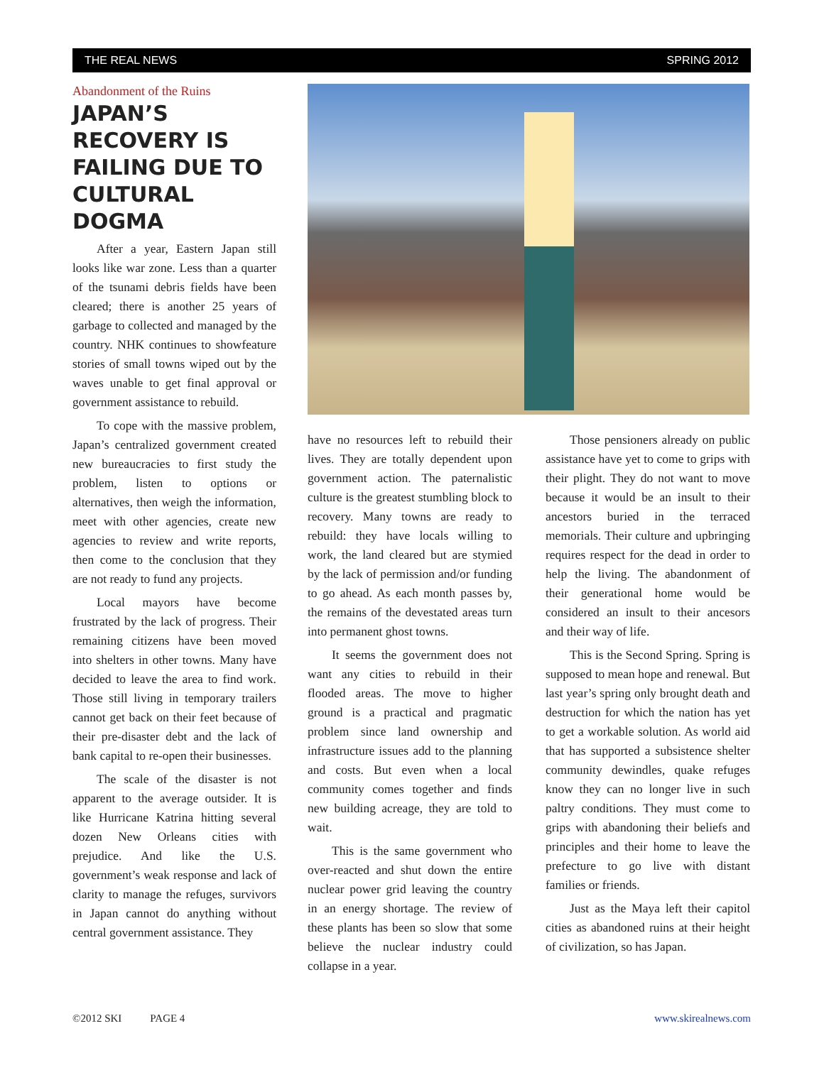THE REAL NEWS SPRING 2012
Abandonment of the Ruins
JAPAN’S RECOVERY IS FAILING DUE TO CULTURAL DOGMA
After a year, Eastern Japan still looks like war zone. Less than a quarter of the tsunami debris fields have been cleared; there is another 25 years of garbage to collected and managed by the country. NHK continues to showfeature stories of small towns wiped out by the waves unable to get final approval or government assistance to rebuild.
To cope with the massive problem, Japan’s centralized government created new bureaucracies to first study the problem, listen to options or alternatives, then weigh the information, meet with other agencies, create new agencies to review and write reports, then come to the conclusion that they are not ready to fund any projects.
Local mayors have become frustrated by the lack of progress. Their remaining citizens have been moved into shelters in other towns. Many have decided to leave the area to find work. Those still living in temporary trailers cannot get back on their feet because of their pre-disaster debt and the lack of bank capital to re-open their businesses.
The scale of the disaster is not apparent to the average outsider. It is like Hurricane Katrina hitting several dozen New Orleans cities with prejudice. And like the U.S. government’s weak response and lack of clarity to manage the refuges, survivors in Japan cannot do anything without central government assistance. They
have no resources left to rebuild their lives. They are totally dependent upon government action. The paternalistic culture is the greatest stumbling block to recovery. Many towns are ready to rebuild: they have locals willing to work, the land cleared but are stymied by the lack of permission and/or funding to go ahead. As each month passes by, the remains of the devestated areas turn into permanent ghost towns.
It seems the government does not want any cities to rebuild in their flooded areas. The move to higher ground is a practical and pragmatic problem since land ownership and infrastructure issues add to the planning and costs. But even when a local community comes together and finds new building acreage, they are told to wait.
This is the same government who over-reacted and shut down the entire nuclear power grid leaving the country in an energy shortage. The review of these plants has been so slow that some believe the nuclear industry could collapse in a year.
Those pensioners already on public assistance have yet to come to grips with their plight. They do not want to move because it would be an insult to their ancestors buried in the terraced memorials. Their culture and upbringing requires respect for the dead in order to help the living. The abandonment of their generational home would be considered an insult to their ancesors and their way of life.
This is the Second Spring. Spring is supposed to mean hope and renewal. But last year’s spring only brought death and destruction for which the nation has yet to get a workable solution. As world aid that has supported a subsistence shelter community dewindles, quake refuges know they can no longer live in such paltry conditions. They must come to grips with abandoning their beliefs and principles and their home to leave the prefecture to go live with distant families or friends.
Just as the Maya left their capitol cities as abandoned ruins at their height of civilization, so has Japan.
©2012 SKI PAGE 4 www.skirealnews.com